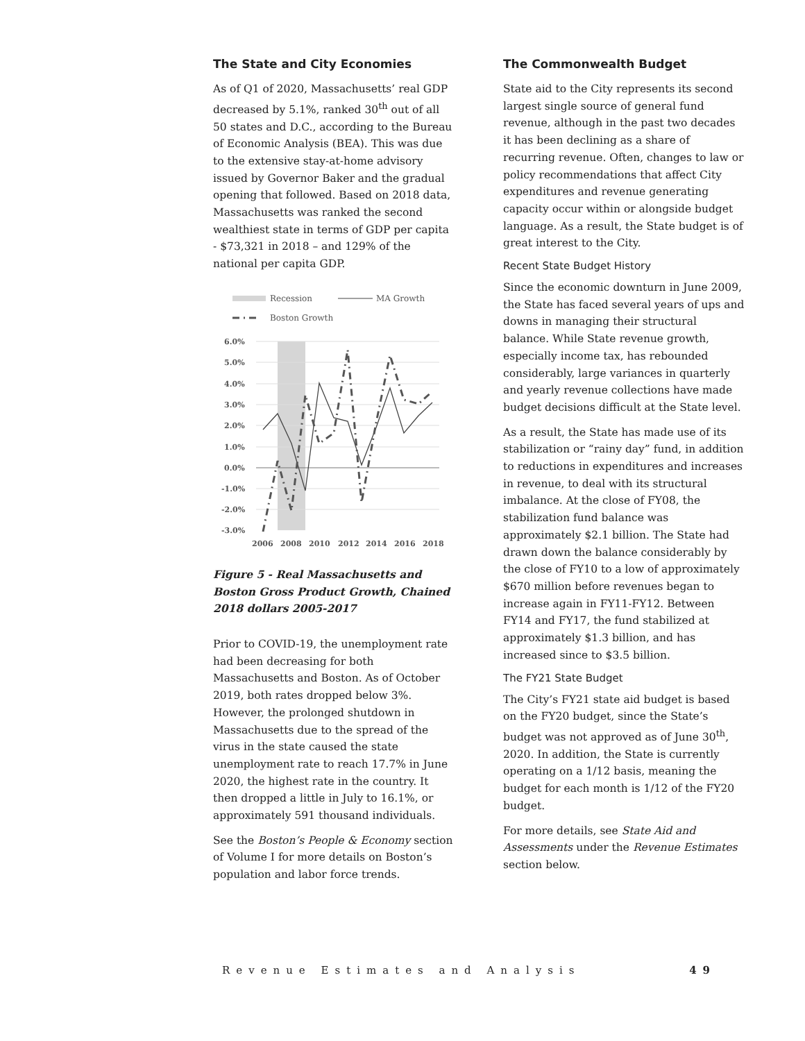The State and City Economies
As of Q1 of 2020, Massachusetts’ real GDP decreased by 5.1%, ranked 30<sup>th</sup> out of all 50 states and D.C., according to the Bureau of Economic Analysis (BEA). This was due to the extensive stay-at-home advisory issued by Governor Baker and the gradual opening that followed. Based on 2018 data, Massachusetts was ranked the second wealthiest state in terms of GDP per capita - $73,321 in 2018 – and 129% of the national per capita GDP.
Recession
MA Growth
Boston Growth
6.0%
5.0%
4.0%
3.0%
2.0%
1.0%
0.0%
-1.0%
-2.0%
-3.0%
2006
2008
2010
2012
2014
2016
2018
Figure 5 - Real Massachusetts and Boston Gross Product Growth, Chained 2018 dollars 2005-2017
Prior to COVID-19, the unemployment rate had been decreasing for both Massachusetts and Boston. As of October 2019, both rates dropped below 3%. However, the prolonged shutdown in Massachusetts due to the spread of the virus in the state caused the state unemployment rate to reach 17.7% in June 2020, the highest rate in the country. It then dropped a little in July to 16.1%, or approximately 591 thousand individuals.
See the Boston’s People & Economy section of Volume I for more details on Boston’s population and labor force trends.
The Commonwealth Budget
State aid to the City represents its second largest single source of general fund revenue, although in the past two decades it has been declining as a share of recurring revenue. Often, changes to law or policy recommendations that affect City expenditures and revenue generating capacity occur within or alongside budget language. As a result, the State budget is of great interest to the City.
Recent State Budget History
Since the economic downturn in June 2009, the State has faced several years of ups and downs in managing their structural balance. While State revenue growth, especially income tax, has rebounded considerably, large variances in quarterly and yearly revenue collections have made budget decisions difficult at the State level.
As a result, the State has made use of its stabilization or “rainy day” fund, in addition to reductions in expenditures and increases in revenue, to deal with its structural imbalance. At the close of FY08, the stabilization fund balance was approximately $2.1 billion. The State had drawn down the balance considerably by the close of FY10 to a low of approximately $670 million before revenues began to increase again in FY11-FY12. Between FY14 and FY17, the fund stabilized at approximately $1.3 billion, and has increased since to $3.5 billion.
The FY21 State Budget
The City’s FY21 state aid budget is based on the FY20 budget, since the State’s budget was not approved as of June 30<sup>th</sup>, 2020. In addition, the State is currently operating on a 1/12 basis, meaning the budget for each month is 1/12 of the FY20 budget.
For more details, see State Aid and Assessments under the Revenue Estimates section below.
Revenue Estimates and Analysis 49